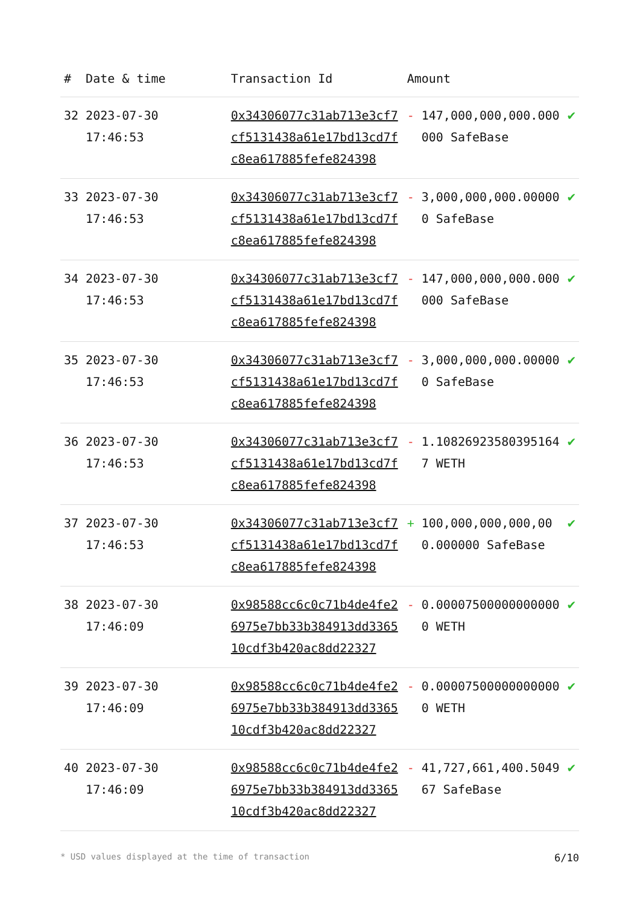| # | Date & time | Transaction Id | Amount | | |
| --- | --- | --- | --- | --- | --- |
| 32 | 2023-07-30 17:46:53 | 0x34306077c31ab713e3cf7cf5131438a61e17bd13cd7fc8ea617885fefe824398 | - | 147,000,000,000.000000 SafeBase | ✔ |
| 33 | 2023-07-30 17:46:53 | 0x34306077c31ab713e3cf7cf5131438a61e17bd13cd7fc8ea617885fefe824398 | - | 3,000,000,000.000000 SafeBase | ✔ |
| 34 | 2023-07-30 17:46:53 | 0x34306077c31ab713e3cf7cf5131438a61e17bd13cd7fc8ea617885fefe824398 | - | 147,000,000,000.000000 SafeBase | ✔ |
| 35 | 2023-07-30 17:46:53 | 0x34306077c31ab713e3cf7cf5131438a61e17bd13cd7fc8ea617885fefe824398 | - | 3,000,000,000.000000 SafeBase | ✔ |
| 36 | 2023-07-30 17:46:53 | 0x34306077c31ab713e3cf7cf5131438a61e17bd13cd7fc8ea617885fefe824398 | - | 1.108269235803951647 WETH | ✔ |
| 37 | 2023-07-30 17:46:53 | 0x34306077c31ab713e3cf7cf5131438a61e17bd13cd7fc8ea617885fefe824398 | + | 100,000,000,000,000.000000 SafeBase | ✔ |
| 38 | 2023-07-30 17:46:09 | 0x98588cc6c0c71b4de4fe26975e7bb33b384913dd336510cdf3b420ac8dd22327 | - | 0.000075000000000000 WETH | ✔ |
| 39 | 2023-07-30 17:46:09 | 0x98588cc6c0c71b4de4fe26975e7bb33b384913dd336510cdf3b420ac8dd22327 | - | 0.000075000000000000 WETH | ✔ |
| 40 | 2023-07-30 17:46:09 | 0x98588cc6c0c71b4de4fe26975e7bb33b384913dd336510cdf3b420ac8dd22327 | - | 41,727,661,400.504967 SafeBase | ✔ |
* USD values displayed at the time of transaction 6/10